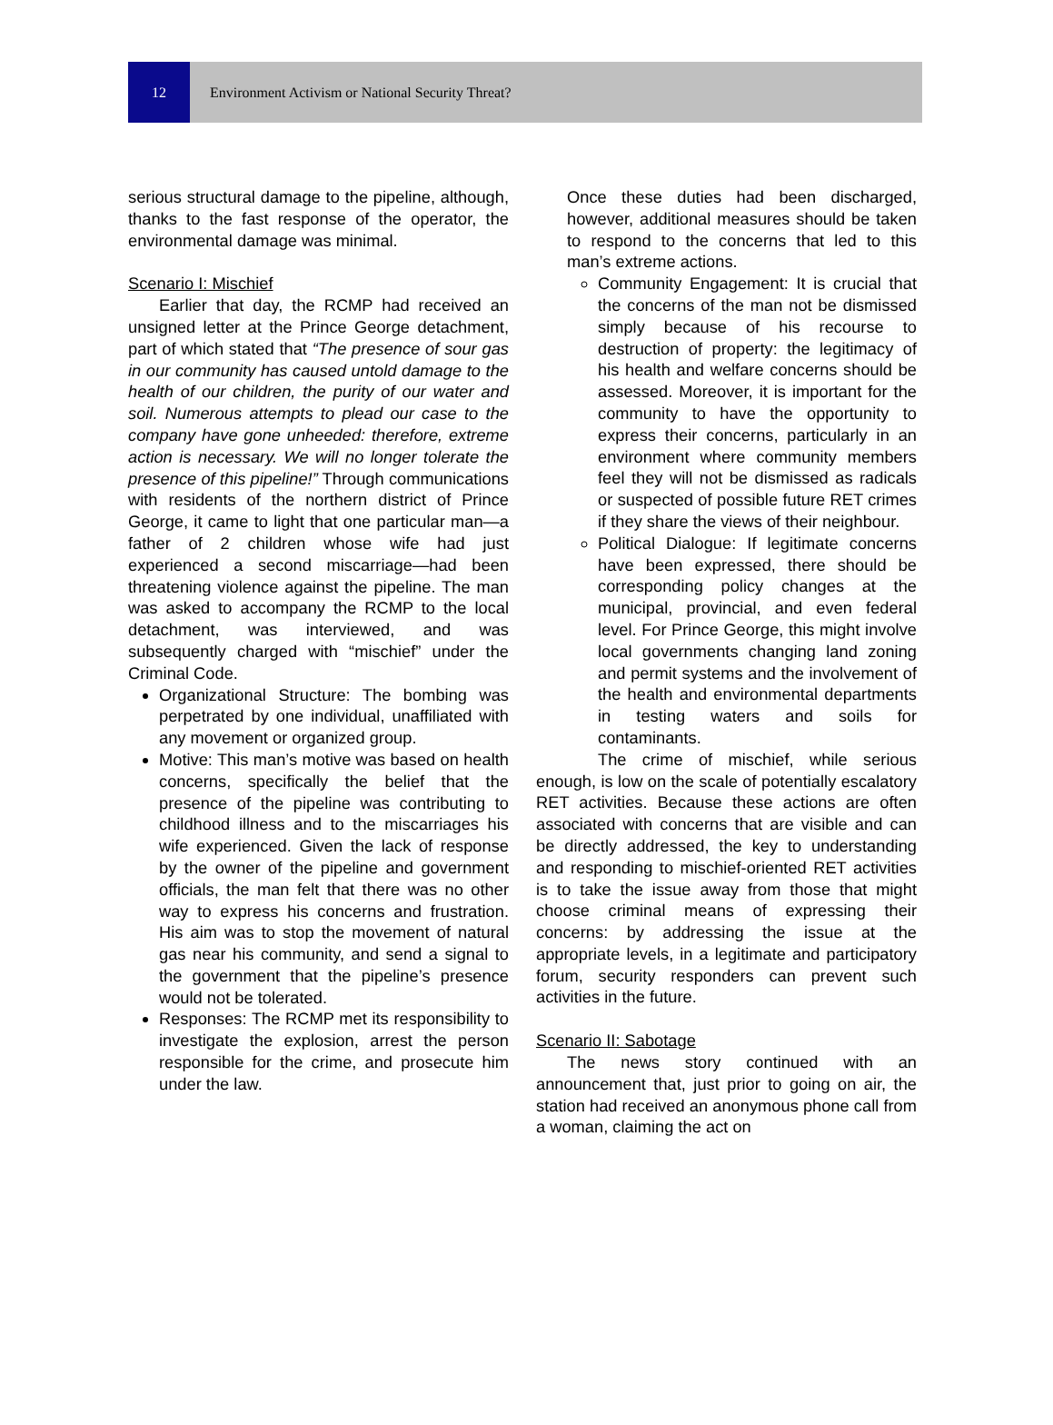12
Environment Activism or National Security Threat?
serious structural damage to the pipeline, although, thanks to the fast response of the operator, the environmental damage was minimal.
Scenario I: Mischief
Earlier that day, the RCMP had received an unsigned letter at the Prince George detachment, part of which stated that “The presence of sour gas in our community has caused untold damage to the health of our children, the purity of our water and soil. Numerous attempts to plead our case to the company have gone unheeded: therefore, extreme action is necessary. We will no longer tolerate the presence of this pipeline!” Through communications with residents of the northern district of Prince George, it came to light that one particular man—a father of 2 children whose wife had just experienced a second miscarriage—had been threatening violence against the pipeline. The man was asked to accompany the RCMP to the local detachment, was interviewed, and was subsequently charged with “mischief” under the Criminal Code.
Organizational Structure: The bombing was perpetrated by one individual, unaffiliated with any movement or organized group.
Motive: This man’s motive was based on health concerns, specifically the belief that the presence of the pipeline was contributing to childhood illness and to the miscarriages his wife experienced. Given the lack of response by the owner of the pipeline and government officials, the man felt that there was no other way to express his concerns and frustration. His aim was to stop the movement of natural gas near his community, and send a signal to the government that the pipeline’s presence would not be tolerated.
Responses: The RCMP met its responsibility to investigate the explosion, arrest the person responsible for the crime, and prosecute him under the law.
Once these duties had been discharged, however, additional measures should be taken to respond to the concerns that led to this man’s extreme actions.
Community Engagement: It is crucial that the concerns of the man not be dismissed simply because of his recourse to destruction of property: the legitimacy of his health and welfare concerns should be assessed. Moreover, it is important for the community to have the opportunity to express their concerns, particularly in an environment where community members feel they will not be dismissed as radicals or suspected of possible future RET crimes if they share the views of their neighbour.
Political Dialogue: If legitimate concerns have been expressed, there should be corresponding policy changes at the municipal, provincial, and even federal level. For Prince George, this might involve local governments changing land zoning and permit systems and the involvement of the health and environmental departments in testing waters and soils for contaminants.
The crime of mischief, while serious enough, is low on the scale of potentially escalatory RET activities. Because these actions are often associated with concerns that are visible and can be directly addressed, the key to understanding and responding to mischief-oriented RET activities is to take the issue away from those that might choose criminal means of expressing their concerns: by addressing the issue at the appropriate levels, in a legitimate and participatory forum, security responders can prevent such activities in the future.
Scenario II: Sabotage
The news story continued with an announcement that, just prior to going on air, the station had received an anonymous phone call from a woman, claiming the act on